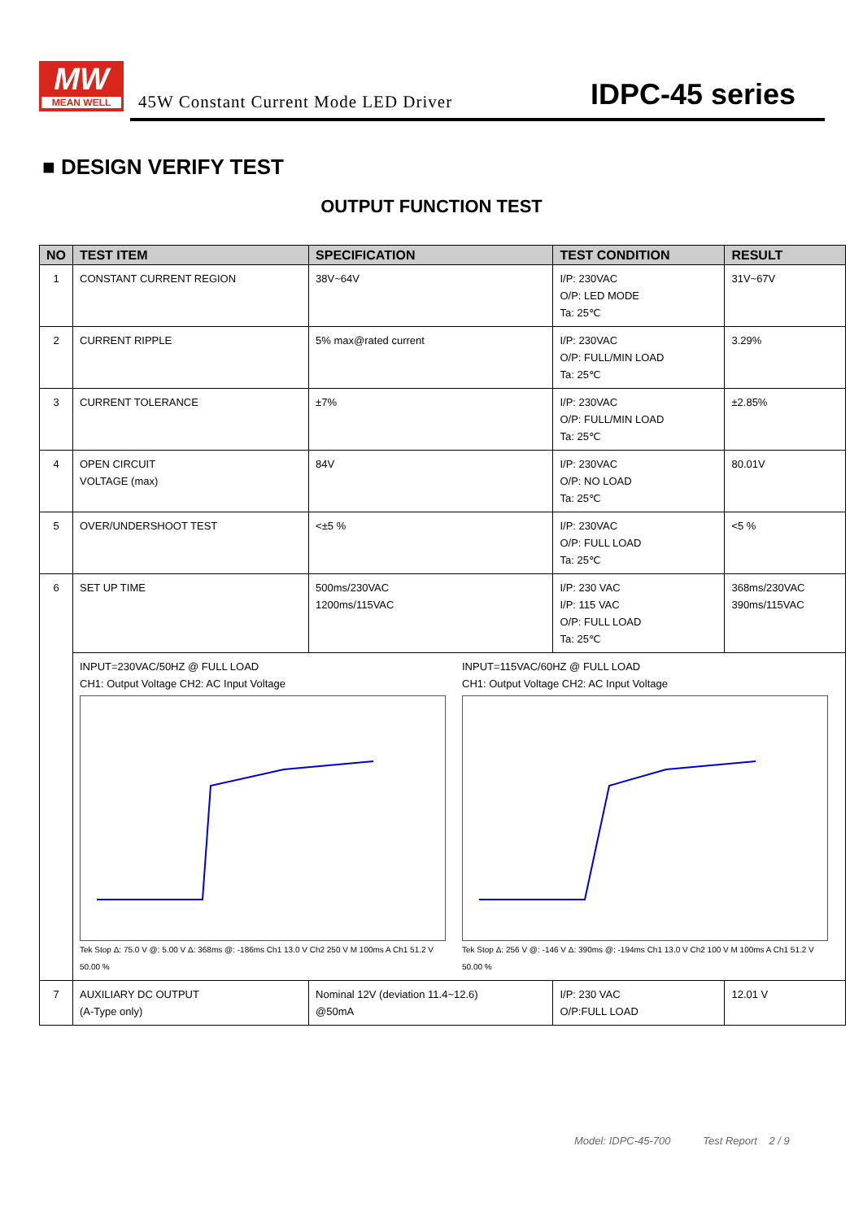MW
MEAN WELL
45W Constant Current Mode LED Driver
IDPC-45 series
■ DESIGN VERIFY TEST
OUTPUT FUNCTION TEST
| NO | TEST ITEM | SPECIFICATION | TEST CONDITION | RESULT |
| --- | --- | --- | --- | --- |
| 1 | CONSTANT CURRENT REGION | 38V~64V | I/P: 230VAC O/P: LED MODE Ta: 25℃ | 31V~67V |
| 2 | CURRENT RIPPLE | 5% max@rated current | I/P: 230VAC O/P: FULL/MIN LOAD Ta: 25℃ | 3.29% |
| 3 | CURRENT TOLERANCE | ±7% | I/P: 230VAC O/P: FULL/MIN LOAD Ta: 25℃ | ±2.85% |
| 4 | OPEN CIRCUIT VOLTAGE (max) | 84V | I/P: 230VAC O/P: NO LOAD Ta: 25℃ | 80.01V |
| 5 | OVER/UNDERSHOOT TEST | <±5 % | I/P: 230VAC O/P: FULL LOAD Ta: 25℃ | <5 % |
| 6 | SET UP TIME | 500ms/230VAC 1200ms/115VAC | I/P: 230 VAC I/P: 115 VAC O/P: FULL LOAD Ta: 25℃ | 368ms/230VAC 390ms/115VAC |
| | INPUT=230VAC/50HZ @ FULL LOAD CH1: Output Voltage CH2: AC Input Voltage Tek Stop Δ: 75.0 V @: 5.00 V Δ: 368ms @: -186ms Ch1 13.0 V Ch2 250 V M 100ms A Ch1 51.2 V 50.00 % INPUT=115VAC/60HZ @ FULL LOAD CH1: Output Voltage CH2: AC Input Voltage Tek Stop Δ: 256 V @: -146 V Δ: 390ms @: -194ms Ch1 13.0 V Ch2 100 V M 100ms A Ch1 51.2 V 50.00 % | | | |
| 7 | AUXILIARY DC OUTPUT (A-Type only) | Nominal 12V (deviation 11.4~12.6) @50mA | I/P: 230 VAC O/P:FULL LOAD | 12.01 V |
Model: IDPC-45-700 Test Report 2 / 9